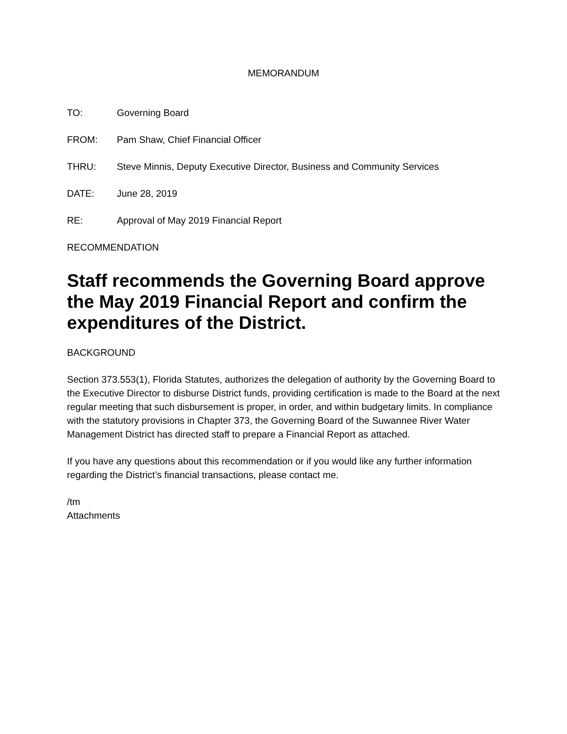MEMORANDUM
TO: Governing Board
FROM: Pam Shaw, Chief Financial Officer
THRU: Steve Minnis, Deputy Executive Director, Business and Community Services
DATE: June 28, 2019
RE: Approval of May 2019 Financial Report
RECOMMENDATION
Staff recommends the Governing Board approve the May 2019 Financial Report and confirm the expenditures of the District.
BACKGROUND
Section 373.553(1), Florida Statutes, authorizes the delegation of authority by the Governing Board to the Executive Director to disburse District funds, providing certification is made to the Board at the next regular meeting that such disbursement is proper, in order, and within budgetary limits. In compliance with the statutory provisions in Chapter 373, the Governing Board of the Suwannee River Water Management District has directed staff to prepare a Financial Report as attached.
If you have any questions about this recommendation or if you would like any further information regarding the District’s financial transactions, please contact me.
/tm
Attachments